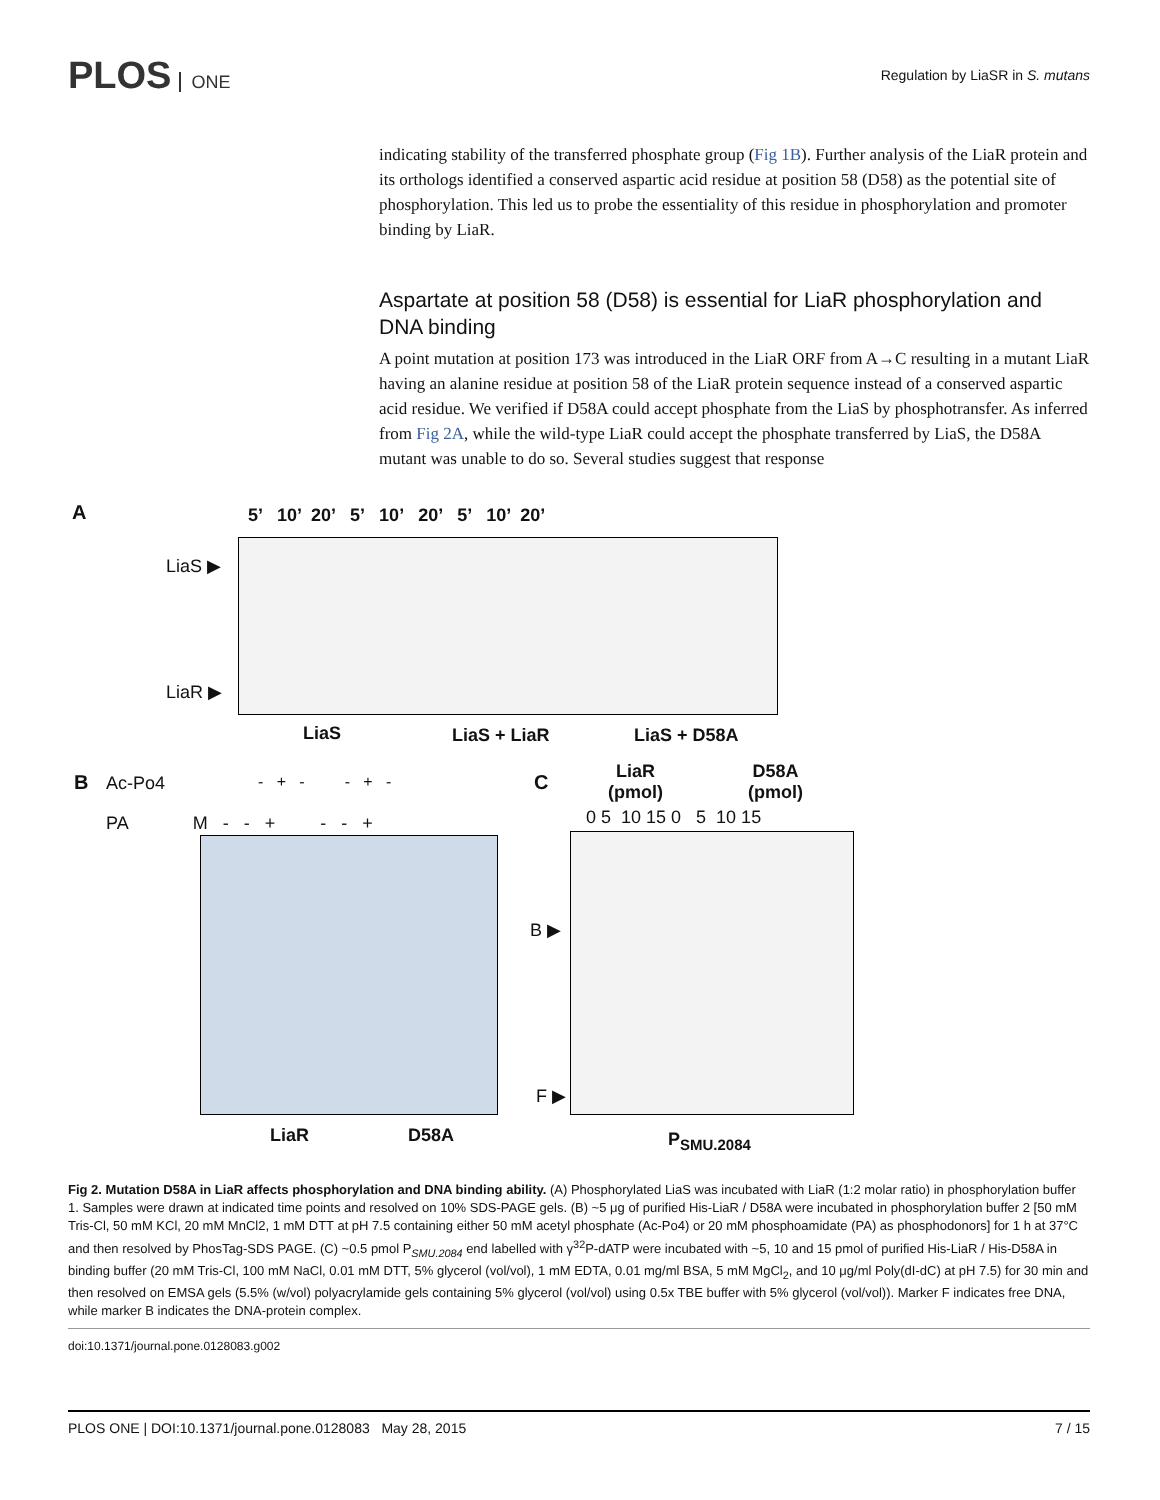PLOS ONE
Regulation by LiaSR in S. mutans
indicating stability of the transferred phosphate group (Fig 1B). Further analysis of the LiaR protein and its orthologs identified a conserved aspartic acid residue at position 58 (D58) as the potential site of phosphorylation. This led us to probe the essentiality of this residue in phosphorylation and promoter binding by LiaR.
Aspartate at position 58 (D58) is essential for LiaR phosphorylation and DNA binding
A point mutation at position 173 was introduced in the LiaR ORF from A→C resulting in a mutant LiaR having an alanine residue at position 58 of the LiaR protein sequence instead of a conserved aspartic acid residue. We verified if D58A could accept phosphate from the LiaS by phosphotransfer. As inferred from Fig 2A, while the wild-type LiaR could accept the phosphate transferred by LiaS, the D58A mutant was unable to do so. Several studies suggest that response
A
5’ 10’ 20’ 5’ 10’ 20’ 5’ 10’ 20’
LiaS ▶
LiaR ▶
LiaS LiaS + LiaR LiaS + D58A
B Ac-Po4 - + - - + -
PA M - - + - - +
LiaR D58A
C
LiaR
(pmol)
D58A
(pmol)
0 5 10 15 0 5 10 15
B ▶
F ▶
P<sub>SMU.2084</sub>
Fig 2. Mutation D58A in LiaR affects phosphorylation and DNA binding ability. (A) Phosphorylated LiaS was incubated with LiaR (1:2 molar ratio) in phosphorylation buffer 1. Samples were drawn at indicated time points and resolved on 10% SDS-PAGE gels. (B) ~5 μg of purified His-LiaR / D58A were incubated in phosphorylation buffer 2 [50 mM Tris-Cl, 50 mM KCl, 20 mM MnCl2, 1 mM DTT at pH 7.5 containing either 50 mM acetyl phosphate (Ac-Po4) or 20 mM phosphoamidate (PA) as phosphodonors] for 1 h at 37°C and then resolved by PhosTag-SDS PAGE. (C) ~0.5 pmol P<sub>SMU.2084</sub> end labelled with γ<sup>32</sup>P-dATP were incubated with ~5, 10 and 15 pmol of purified His-LiaR / His-D58A in binding buffer (20 mM Tris-Cl, 100 mM NaCl, 0.01 mM DTT, 5% glycerol (vol/vol), 1 mM EDTA, 0.01 mg/ml BSA, 5 mM MgCl<sub>2</sub>, and 10 μg/ml Poly(dI-dC) at pH 7.5) for 30 min and then resolved on EMSA gels (5.5% (w/vol) polyacrylamide gels containing 5% glycerol (vol/vol) using 0.5x TBE buffer with 5% glycerol (vol/vol)). Marker F indicates free DNA, while marker B indicates the DNA-protein complex.
doi:10.1371/journal.pone.0128083.g002
PLOS ONE | DOI:10.1371/journal.pone.0128083 May 28, 2015 7 / 15